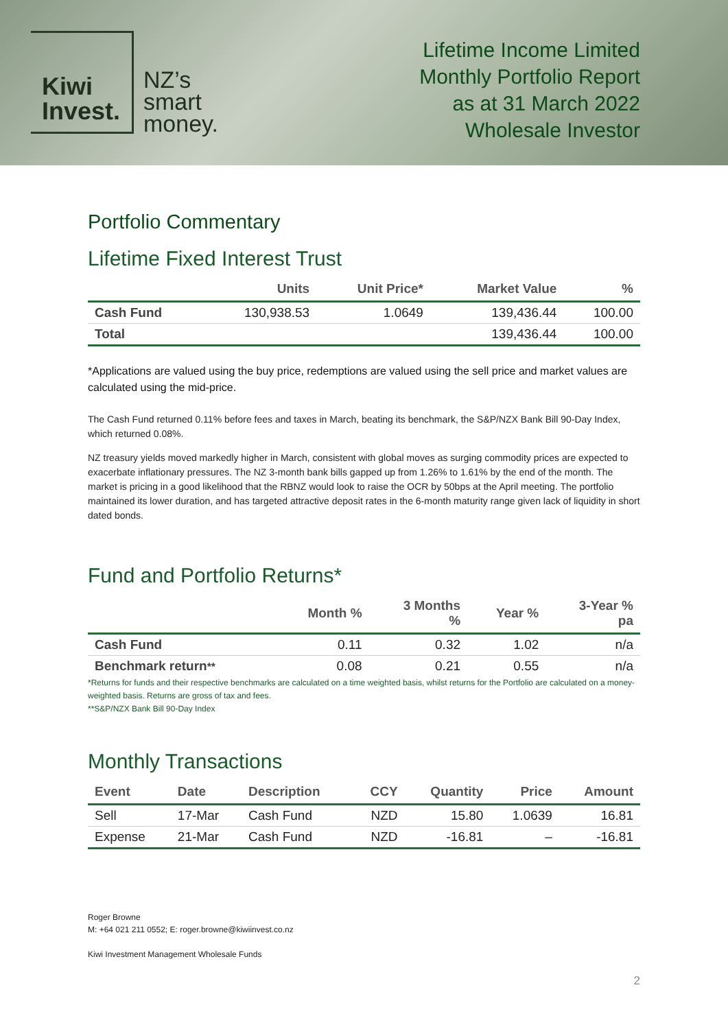Kiwi
Invest.
NZ’s
smart
money.
Lifetime Income Limited
Monthly Portfolio Report
as at 31 March 2022
Wholesale Investor
Portfolio Commentary
Lifetime Fixed Interest Trust
| | Units | Unit Price* | Market Value | % |
| --- | --- | --- | --- | --- |
| Cash Fund | 130,938.53 | 1.0649 | 139,436.44 | 100.00 |
| Total | | | 139,436.44 | 100.00 |
*Applications are valued using the buy price, redemptions are valued using the sell price and market values are calculated using the mid-price.
The Cash Fund returned 0.11% before fees and taxes in March, beating its benchmark, the S&P/NZX Bank Bill 90-Day Index, which returned 0.08%.
NZ treasury yields moved markedly higher in March, consistent with global moves as surging commodity prices are expected to exacerbate inflationary pressures. The NZ 3-month bank bills gapped up from 1.26% to 1.61% by the end of the month. The market is pricing in a good likelihood that the RBNZ would look to raise the OCR by 50bps at the April meeting. The portfolio maintained its lower duration, and has targeted attractive deposit rates in the 6-month maturity range given lack of liquidity in short dated bonds.
Fund and Portfolio Returns*
| | Month % | 3 Months % | Year % | 3-Year % pa |
| --- | --- | --- | --- | --- |
| Cash Fund | 0.11 | 0.32 | 1.02 | n/a |
| Benchmark return ** | 0.08 | 0.21 | 0.55 | n/a |
*Returns for funds and their respective benchmarks are calculated on a time weighted basis, whilst returns for the Portfolio are calculated on a money-weighted basis. Returns are gross of tax and fees.
**S&P/NZX Bank Bill 90-Day Index
Monthly Transactions
| Event | Date | Description | CCY | Quantity | Price | Amount |
| --- | --- | --- | --- | --- | --- | --- |
| Sell | 17-Mar | Cash Fund | NZD | 15.80 | 1.0639 | 16.81 |
| Expense | 21-Mar | Cash Fund | NZD | -16.81 | – | -16.81 |
Roger Browne
M: +64 021 211 0552; E: roger.browne@kiwiinvest.co.nz
Kiwi Investment Management Wholesale Funds
2